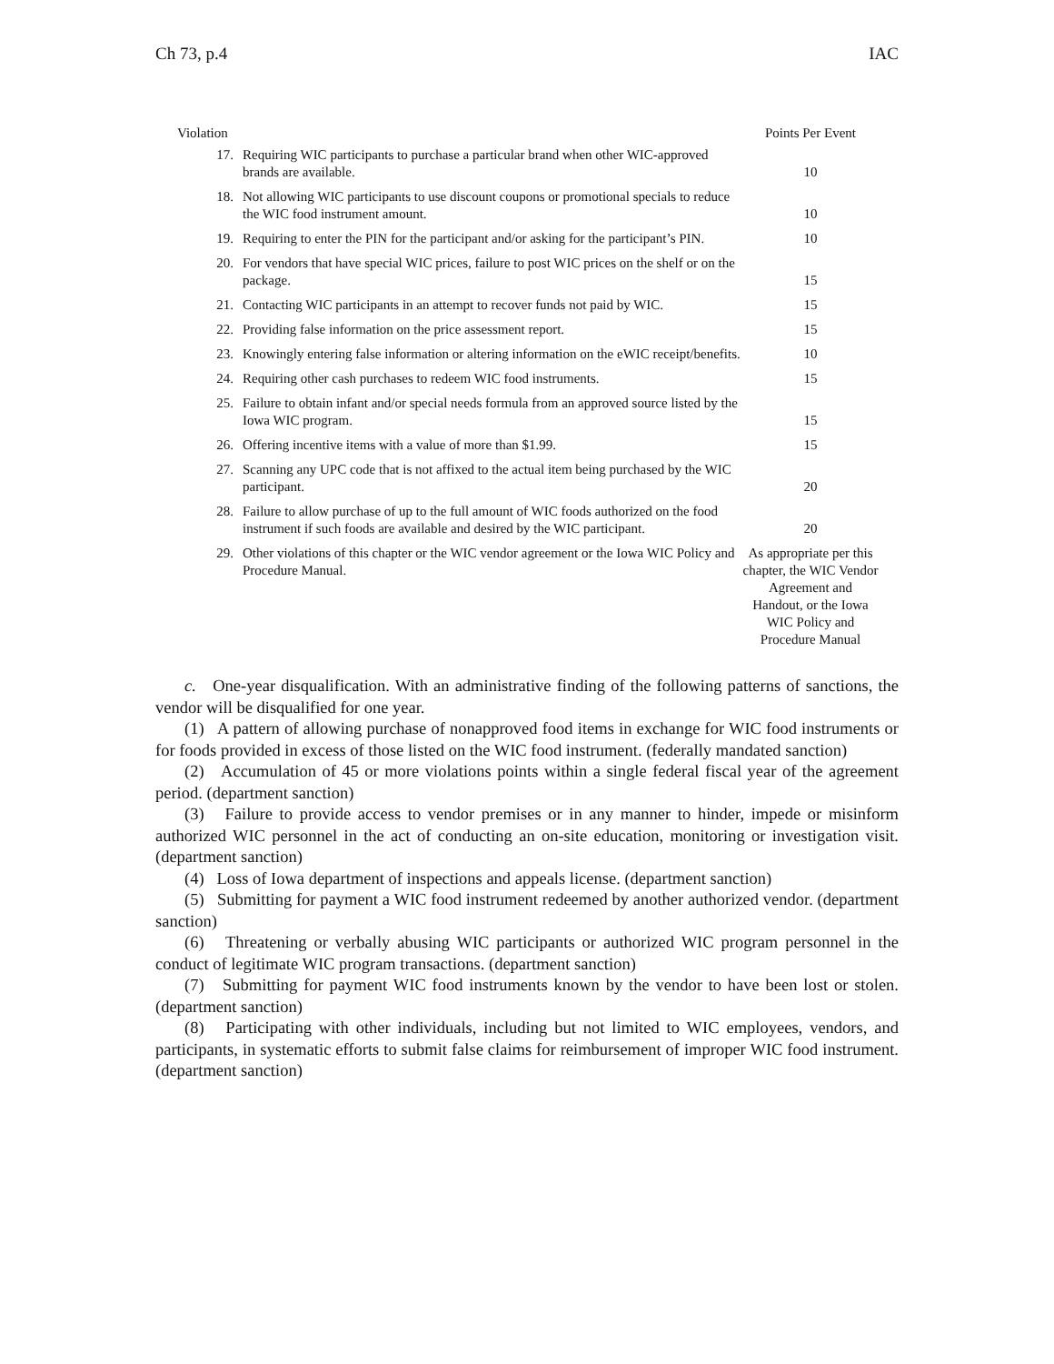Ch 73, p.4 IAC
| Violation | | Points Per Event |
| --- | --- | --- |
| 17. | Requiring WIC participants to purchase a particular brand when other WIC-approved brands are available. | 10 |
| 18. | Not allowing WIC participants to use discount coupons or promotional specials to reduce the WIC food instrument amount. | 10 |
| 19. | Requiring to enter the PIN for the participant and/or asking for the participant’s PIN. | 10 |
| 20. | For vendors that have special WIC prices, failure to post WIC prices on the shelf or on the package. | 15 |
| 21. | Contacting WIC participants in an attempt to recover funds not paid by WIC. | 15 |
| 22. | Providing false information on the price assessment report. | 15 |
| 23. | Knowingly entering false information or altering information on the eWIC receipt/benefits. | 10 |
| 24. | Requiring other cash purchases to redeem WIC food instruments. | 15 |
| 25. | Failure to obtain infant and/or special needs formula from an approved source listed by the Iowa WIC program. | 15 |
| 26. | Offering incentive items with a value of more than $1.99. | 15 |
| 27. | Scanning any UPC code that is not affixed to the actual item being purchased by the WIC participant. | 20 |
| 28. | Failure to allow purchase of up to the full amount of WIC foods authorized on the food instrument if such foods are available and desired by the WIC participant. | 20 |
| 29. | Other violations of this chapter or the WIC vendor agreement or the Iowa WIC Policy and Procedure Manual. | As appropriate per this chapter, the WIC Vendor Agreement and Handout, or the Iowa WIC Policy and Procedure Manual |
c. One-year disqualification. With an administrative finding of the following patterns of sanctions, the vendor will be disqualified for one year.
(1) A pattern of allowing purchase of nonapproved food items in exchange for WIC food instruments or for foods provided in excess of those listed on the WIC food instrument. (federally mandated sanction)
(2) Accumulation of 45 or more violations points within a single federal fiscal year of the agreement period. (department sanction)
(3) Failure to provide access to vendor premises or in any manner to hinder, impede or misinform authorized WIC personnel in the act of conducting an on-site education, monitoring or investigation visit. (department sanction)
(4) Loss of Iowa department of inspections and appeals license. (department sanction)
(5) Submitting for payment a WIC food instrument redeemed by another authorized vendor. (department sanction)
(6) Threatening or verbally abusing WIC participants or authorized WIC program personnel in the conduct of legitimate WIC program transactions. (department sanction)
(7) Submitting for payment WIC food instruments known by the vendor to have been lost or stolen. (department sanction)
(8) Participating with other individuals, including but not limited to WIC employees, vendors, and participants, in systematic efforts to submit false claims for reimbursement of improper WIC food instrument. (department sanction)